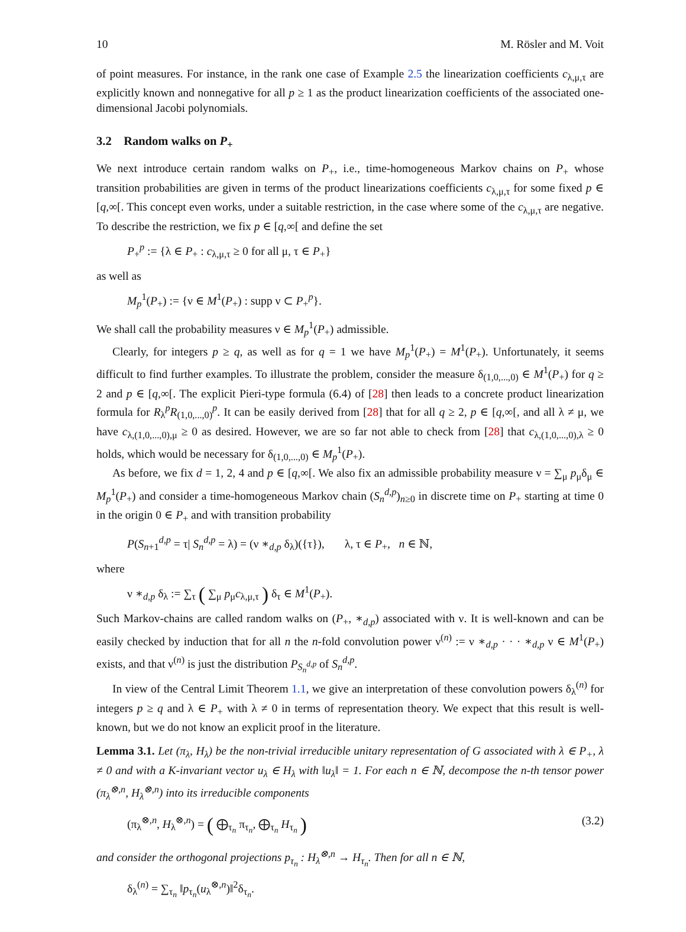10 M. Rösler and M. Voit
of point measures. For instance, in the rank one case of Example 2.5 the linearization coefficients c<sub>λ,μ,τ</sub> are explicitly known and nonnegative for all p ≥ 1 as the product linearization coefficients of the associated one-dimensional Jacobi polynomials.
3.2 Random walks on P<sub>+</sub>
We next introduce certain random walks on P<sub>+</sub>, i.e., time-homogeneous Markov chains on P<sub>+</sub> whose transition probabilities are given in terms of the product linearizations coefficients c<sub>λ,μ,τ</sub> for some fixed p ∈ [q,∞[. This concept even works, under a suitable restriction, in the case where some of the c<sub>λ,μ,τ</sub> are negative. To describe the restriction, we fix p ∈ [q,∞[ and define the set
P<sub>+</sub><sup>p</sup> := {λ ∈ P<sub>+</sub> : c<sub>λ,μ,τ</sub> ≥ 0 for all μ, τ ∈ P<sub>+</sub>}
as well as
M<sub>p</sub><sup>1</sup>(P<sub>+</sub>) := {ν ∈ M<sup>1</sup>(P<sub>+</sub>) : supp ν ⊂ P<sub>+</sub><sup>p</sup>}.
We shall call the probability measures ν ∈ M<sub>p</sub><sup>1</sup>(P<sub>+</sub>) admissible.
Clearly, for integers p ≥ q, as well as for q = 1 we have M<sub>p</sub><sup>1</sup>(P<sub>+</sub>) = M<sup>1</sup>(P<sub>+</sub>). Unfortunately, it seems difficult to find further examples. To illustrate the problem, consider the measure δ<sub>(1,0,...,0)</sub> ∈ M<sup>1</sup>(P<sub>+</sub>) for q ≥ 2 and p ∈ [q,∞[. The explicit Pieri-type formula (6.4) of [28] then leads to a concrete product linearization formula for R<sub>λ</sub><sup>p</sup>R<sub>(1,0,...,0)</sub><sup>p</sup>. It can be easily derived from [28] that for all q ≥ 2, p ∈ [q,∞[, and all λ ≠ μ, we have c<sub>λ,(1,0,...,0),μ</sub> ≥ 0 as desired. However, we are so far not able to check from [28] that c<sub>λ,(1,0,...,0),λ</sub> ≥ 0 holds, which would be necessary for δ<sub>(1,0,...,0)</sub> ∈ M<sub>p</sub><sup>1</sup>(P<sub>+</sub>).
As before, we fix d = 1, 2, 4 and p ∈ [q,∞[. We also fix an admissible probability measure ν = ∑<sub>μ</sub> p<sub>μ</sub>δ<sub>μ</sub> ∈ M<sub>p</sub><sup>1</sup>(P<sub>+</sub>) and consider a time-homogeneous Markov chain (S<sub>n</sub><sup>d,p</sup>)<sub>n≥0</sub> in discrete time on P<sub>+</sub> starting at time 0 in the origin 0 ∈ P<sub>+</sub> and with transition probability
P(S<sub>n+1</sub><sup>d,p</sup> = τ| S<sub>n</sub><sup>d,p</sup> = λ) = (ν ∗<sub>d,p</sub> δ<sub>λ</sub>)({τ}), λ, τ ∈ P<sub>+</sub>, n ∈ ℕ,
where
ν ∗<sub>d,p</sub> δ<sub>λ</sub> := ∑<sub>τ</sub> ( ∑<sub>μ</sub> p<sub>μ</sub>c<sub>λ,μ,τ</sub> ) δ<sub>τ</sub> ∈ M<sup>1</sup>(P<sub>+</sub>).
Such Markov-chains are called random walks on (P<sub>+</sub>, ∗<sub>d,p</sub>) associated with ν. It is well-known and can be easily checked by induction that for all n the n-fold convolution power ν<sup>(n)</sup> := ν ∗<sub>d,p</sub> · · · ∗<sub>d,p</sub> ν ∈ M<sup>1</sup>(P<sub>+</sub>) exists, and that ν<sup>(n)</sup> is just the distribution P<sub>S<sub>n</sub><sup>d,p</sup></sub> of S<sub>n</sub><sup>d,p</sup>.
In view of the Central Limit Theorem 1.1, we give an interpretation of these convolution powers δ<sub>λ</sub><sup>(n)</sup> for integers p ≥ q and λ ∈ P<sub>+</sub> with λ ≠ 0 in terms of representation theory. We expect that this result is well-known, but we do not know an explicit proof in the literature.
Lemma 3.1. Let (π<sub>λ</sub>, H<sub>λ</sub>) be the non-trivial irreducible unitary representation of G associated with λ ∈ P<sub>+</sub>, λ ≠ 0 and with a K-invariant vector u<sub>λ</sub> ∈ H<sub>λ</sub> with ‖u<sub>λ</sub>‖ = 1. For each n ∈ ℕ, decompose the n-th tensor power (π<sub>λ</sub><sup>⊗,n</sup>, H<sub>λ</sub><sup>⊗,n</sup>) into its irreducible components
(π<sub>λ</sub><sup>⊗,n</sup>, H<sub>λ</sub><sup>⊗,n</sup>) = ( ⨁<sub>τ<sub>n</sub></sub> π<sub>τ<sub>n</sub></sub>, ⨁<sub>τ<sub>n</sub></sub> H<sub>τ<sub>n</sub></sub> ) (3.2)
and consider the orthogonal projections p<sub>τ<sub>n</sub></sub> : H<sub>λ</sub><sup>⊗,n</sup> → H<sub>τ<sub>n</sub></sub>. Then for all n ∈ ℕ,
δ<sub>λ</sub><sup>(n)</sup> = ∑<sub>τ<sub>n</sub></sub> ‖p<sub>τ<sub>n</sub></sub>(u<sub>λ</sub><sup>⊗,n</sup>)‖<sup>2</sup>δ<sub>τ<sub>n</sub></sub>.